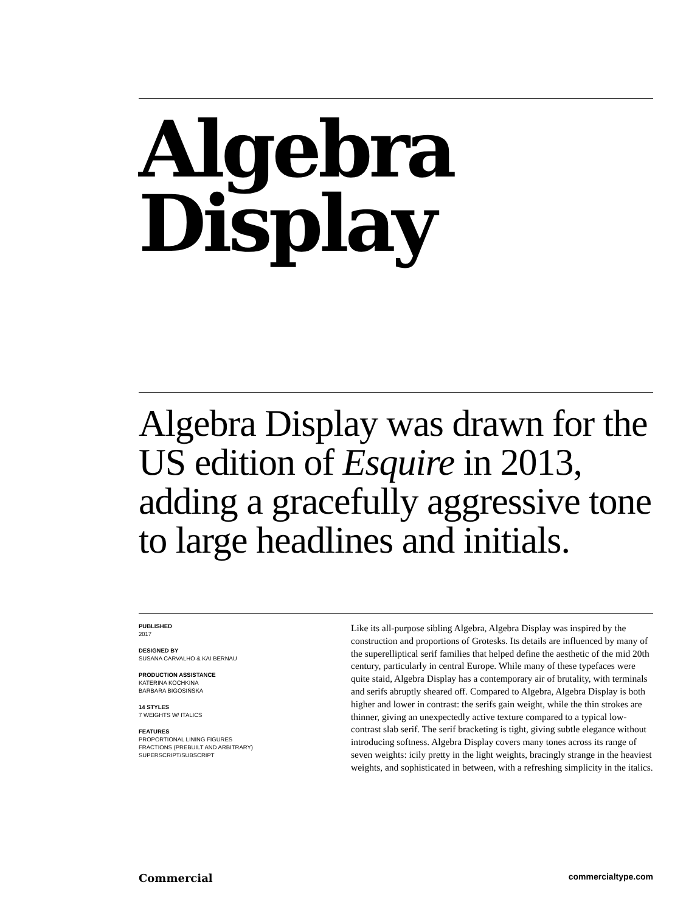Algebra
Display
Algebra Display was drawn for the US edition of Esquire in 2013, adding a gracefully aggressive tone to large headlines and initials.
PUBLISHED
2017
DESIGNED BY
SUSANA CARVALHO & KAI BERNAU
PRODUCTION ASSISTANCE
KATERINA KOCHKINA
BARBARA BIGOSIŃSKA
14 STYLES
7 WEIGHTS W/ ITALICS
FEATURES
PROPORTIONAL LINING FIGURES
FRACTIONS (PREBUILT AND ARBITRARY)
SUPERSCRIPT/SUBSCRIPT
Like its all-purpose sibling Algebra, Algebra Display was inspired by the construction and proportions of Grotesks. Its details are influenced by many of the superelliptical serif families that helped define the aesthetic of the mid 20th century, particularly in central Europe. While many of these typefaces were quite staid, Algebra Display has a contemporary air of brutality, with terminals and serifs abruptly sheared off. Compared to Algebra, Algebra Display is both higher and lower in contrast: the serifs gain weight, while the thin strokes are thinner, giving an unexpectedly active texture compared to a typical low-contrast slab serif. The serif bracketing is tight, giving subtle elegance without introducing softness. Algebra Display covers many tones across its range of seven weights: icily pretty in the light weights, bracingly strange in the heaviest weights, and sophisticated in between, with a refreshing simplicity in the italics.
Commercial commercialtype.com